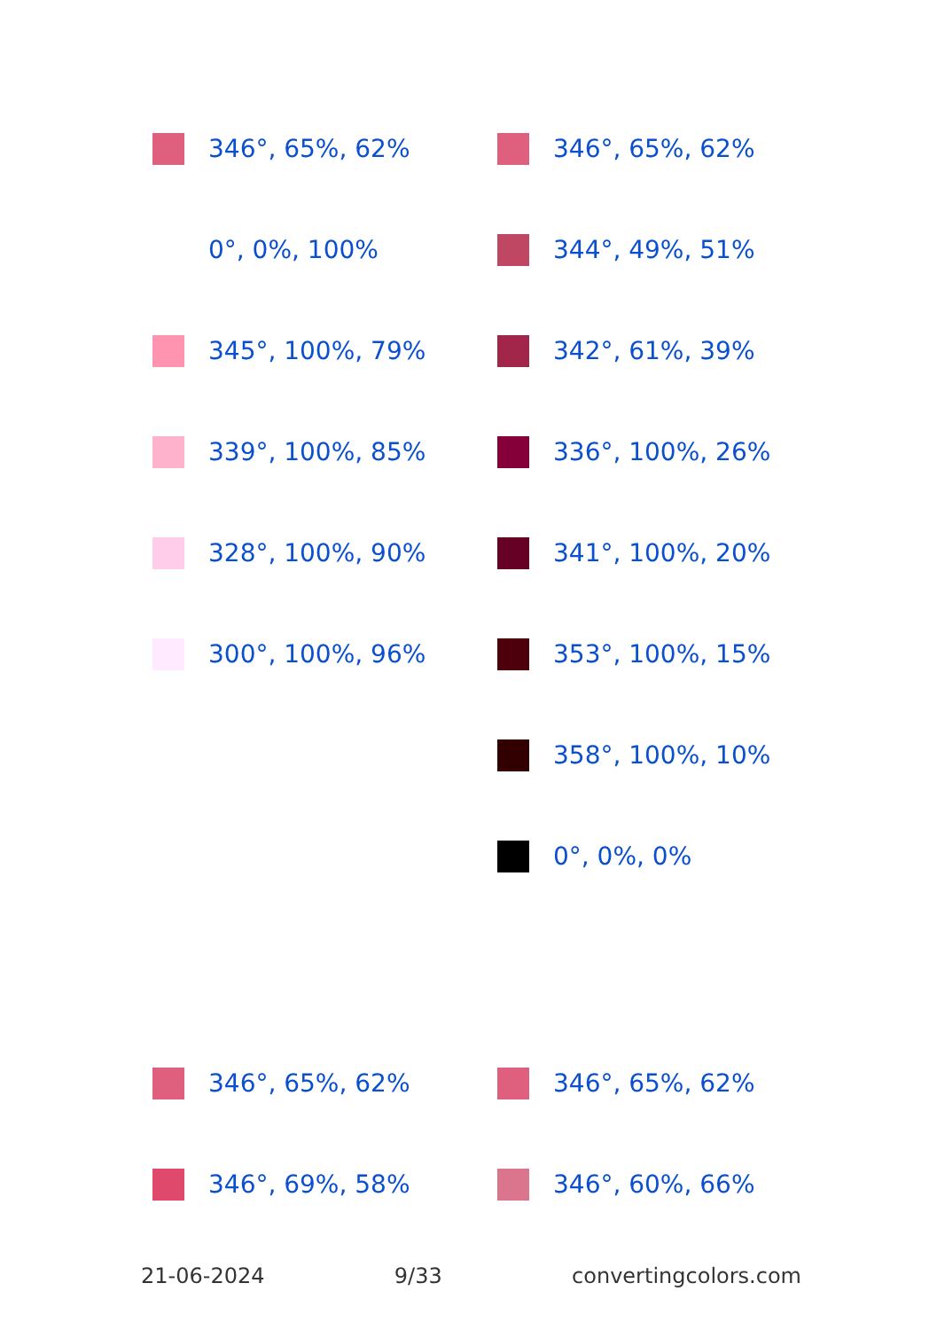346°, 65%, 62%
0°, 0%, 100%
345°, 100%, 79%
339°, 100%, 85%
328°, 100%, 90%
300°, 100%, 96%
346°, 65%, 62%
344°, 49%, 51%
342°, 61%, 39%
336°, 100%, 26%
341°, 100%, 20%
353°, 100%, 15%
358°, 100%, 10%
0°, 0%, 0%
346°, 65%, 62%
346°, 69%, 58%
346°, 65%, 62%
346°, 60%, 66%
21-06-2024 9/33 convertingcolors.com